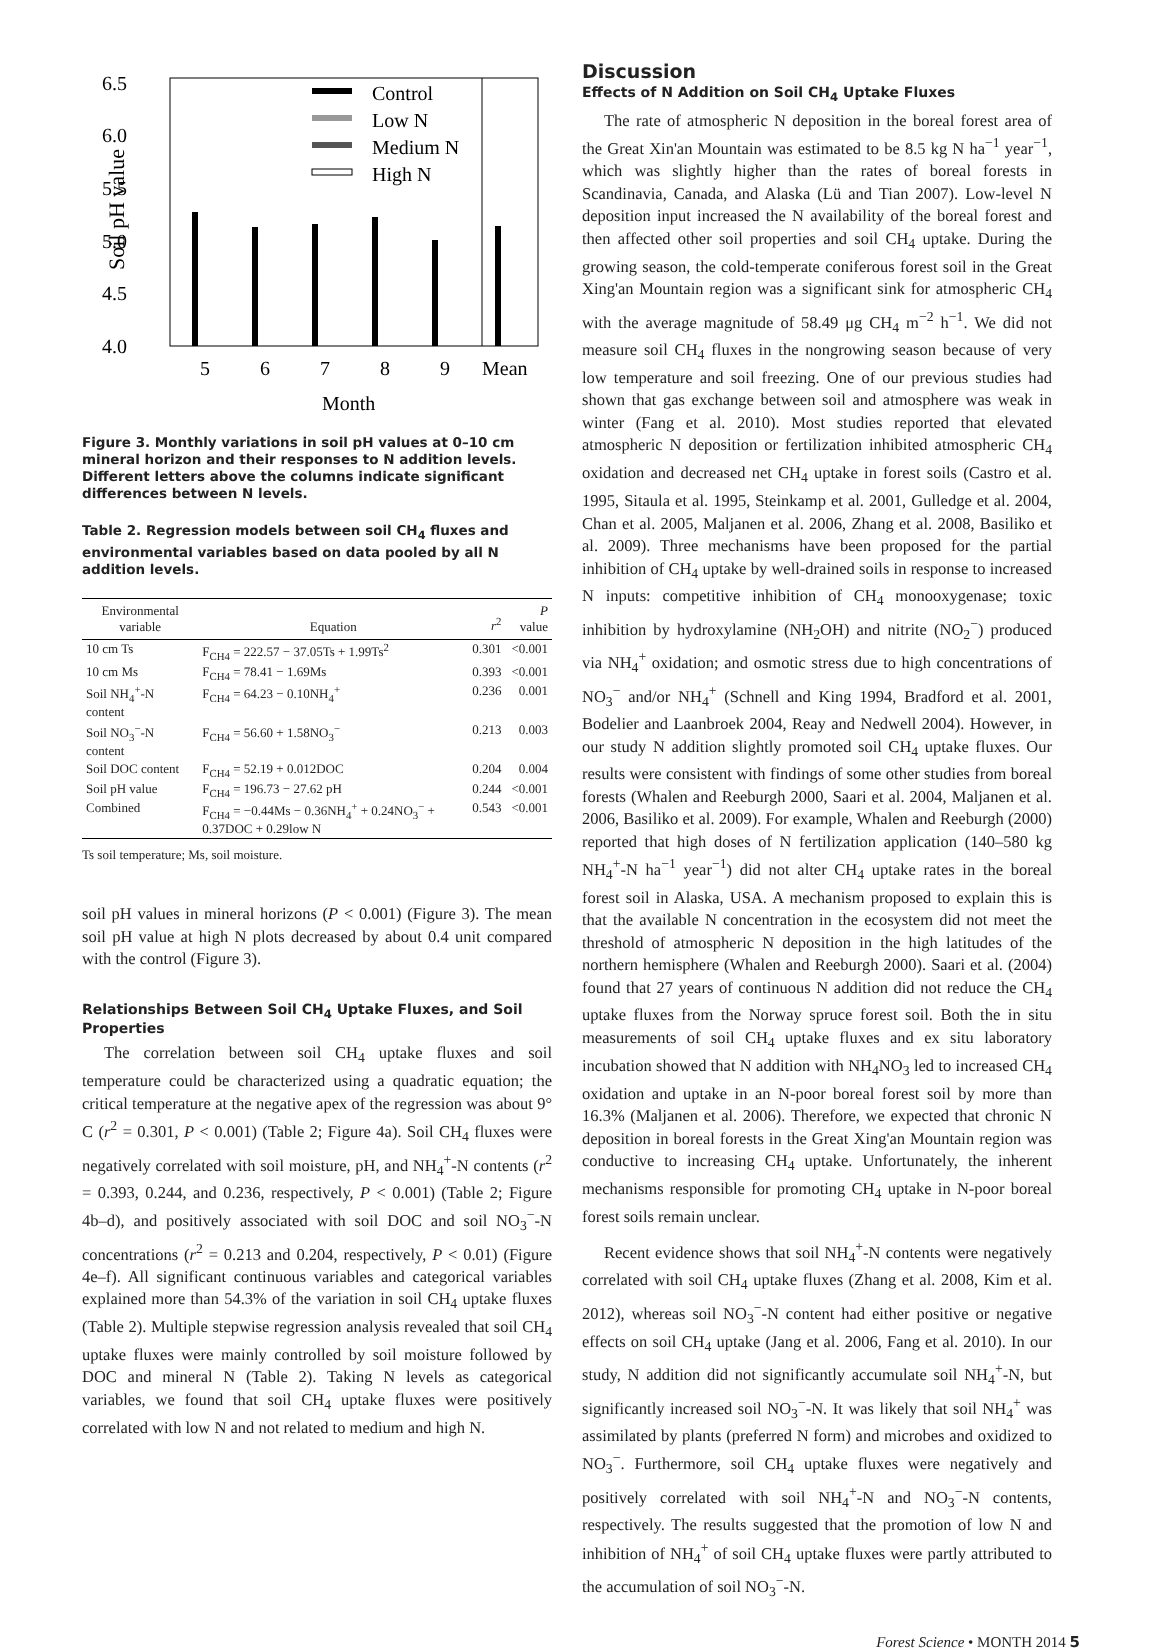6.5
6.0
5.5
5.0
4.5
4.0
Soil pH value
Control
Low N
Medium N
High N
5
6
7
8
9
Mean
Month
Figure 3. Monthly variations in soil pH values at 0–10 cm mineral horizon and their responses to N addition levels. Different letters above the columns indicate significant differences between N levels.
Table 2. Regression models between soil CH<sub>4</sub> fluxes and environmental variables based on data pooled by all N addition levels.
| Environmental variable | Equation | r<sup>2</sup> | P value |
| --- | --- | --- | --- |
| 10 cm Ts | F<sub>CH4</sub> = 222.57 − 37.05Ts + 1.99Ts<sup>2</sup> | 0.301 | <0.001 |
| 10 cm Ms | F<sub>CH4</sub> = 78.41 − 1.69Ms | 0.393 | <0.001 |
| Soil NH<sub>4</sub><sup>+</sup>-N content | F<sub>CH4</sub> = 64.23 − 0.10NH<sub>4</sub><sup>+</sup> | 0.236 | 0.001 |
| Soil NO<sub>3</sub><sup>−</sup>-N content | F<sub>CH4</sub> = 56.60 + 1.58NO<sub>3</sub><sup>−</sup> | 0.213 | 0.003 |
| Soil DOC content | F<sub>CH4</sub> = 52.19 + 0.012DOC | 0.204 | 0.004 |
| Soil pH value | F<sub>CH4</sub> = 196.73 − 27.62 pH | 0.244 | <0.001 |
| Combined | F<sub>CH4</sub> = −0.44Ms − 0.36NH<sub>4</sub><sup>+</sup> + 0.24NO<sub>3</sub><sup>−</sup> + 0.37DOC + 0.29low N | 0.543 | <0.001 |
Ts soil temperature; Ms, soil moisture.
soil pH values in mineral horizons (P < 0.001) (Figure 3). The mean soil pH value at high N plots decreased by about 0.4 unit compared with the control (Figure 3).
Relationships Between Soil CH<sub>4</sub> Uptake Fluxes, and Soil Properties
The correlation between soil CH<sub>4</sub> uptake fluxes and soil temperature could be characterized using a quadratic equation; the critical temperature at the negative apex of the regression was about 9° C (r<sup>2</sup> = 0.301, P < 0.001) (Table 2; Figure 4a). Soil CH<sub>4</sub> fluxes were negatively correlated with soil moisture, pH, and NH<sub>4</sub><sup>+</sup>-N contents (r<sup>2</sup> = 0.393, 0.244, and 0.236, respectively, P < 0.001) (Table 2; Figure 4b–d), and positively associated with soil DOC and soil NO<sub>3</sub><sup>−</sup>-N concentrations (r<sup>2</sup> = 0.213 and 0.204, respectively, P < 0.01) (Figure 4e–f). All significant continuous variables and categorical variables explained more than 54.3% of the variation in soil CH<sub>4</sub> uptake fluxes (Table 2). Multiple stepwise regression analysis revealed that soil CH<sub>4</sub> uptake fluxes were mainly controlled by soil moisture followed by DOC and mineral N (Table 2). Taking N levels as categorical variables, we found that soil CH<sub>4</sub> uptake fluxes were positively correlated with low N and not related to medium and high N.
Discussion
Effects of N Addition on Soil CH<sub>4</sub> Uptake Fluxes
The rate of atmospheric N deposition in the boreal forest area of the Great Xin'an Mountain was estimated to be 8.5 kg N ha<sup>−1</sup> year<sup>−1</sup>, which was slightly higher than the rates of boreal forests in Scandinavia, Canada, and Alaska (Lü and Tian 2007). Low-level N deposition input increased the N availability of the boreal forest and then affected other soil properties and soil CH<sub>4</sub> uptake. During the growing season, the cold-temperate coniferous forest soil in the Great Xing'an Mountain region was a significant sink for atmospheric CH<sub>4</sub> with the average magnitude of 58.49 μg CH<sub>4</sub> m<sup>−2</sup> h<sup>−1</sup>. We did not measure soil CH<sub>4</sub> fluxes in the nongrowing season because of very low temperature and soil freezing. One of our previous studies had shown that gas exchange between soil and atmosphere was weak in winter (Fang et al. 2010). Most studies reported that elevated atmospheric N deposition or fertilization inhibited atmospheric CH<sub>4</sub> oxidation and decreased net CH<sub>4</sub> uptake in forest soils (Castro et al. 1995, Sitaula et al. 1995, Steinkamp et al. 2001, Gulledge et al. 2004, Chan et al. 2005, Maljanen et al. 2006, Zhang et al. 2008, Basiliko et al. 2009). Three mechanisms have been proposed for the partial inhibition of CH<sub>4</sub> uptake by well-drained soils in response to increased N inputs: competitive inhibition of CH<sub>4</sub> monooxygenase; toxic inhibition by hydroxylamine (NH<sub>2</sub>OH) and nitrite (NO<sub>2</sub><sup>−</sup>) produced via NH<sub>4</sub><sup>+</sup> oxidation; and osmotic stress due to high concentrations of NO<sub>3</sub><sup>−</sup> and/or NH<sub>4</sub><sup>+</sup> (Schnell and King 1994, Bradford et al. 2001, Bodelier and Laanbroek 2004, Reay and Nedwell 2004). However, in our study N addition slightly promoted soil CH<sub>4</sub> uptake fluxes. Our results were consistent with findings of some other studies from boreal forests (Whalen and Reeburgh 2000, Saari et al. 2004, Maljanen et al. 2006, Basiliko et al. 2009). For example, Whalen and Reeburgh (2000) reported that high doses of N fertilization application (140–580 kg NH<sub>4</sub><sup>+</sup>-N ha<sup>−1</sup> year<sup>−1</sup>) did not alter CH<sub>4</sub> uptake rates in the boreal forest soil in Alaska, USA. A mechanism proposed to explain this is that the available N concentration in the ecosystem did not meet the threshold of atmospheric N deposition in the high latitudes of the northern hemisphere (Whalen and Reeburgh 2000). Saari et al. (2004) found that 27 years of continuous N addition did not reduce the CH<sub>4</sub> uptake fluxes from the Norway spruce forest soil. Both the in situ measurements of soil CH<sub>4</sub> uptake fluxes and ex situ laboratory incubation showed that N addition with NH<sub>4</sub>NO<sub>3</sub> led to increased CH<sub>4</sub> oxidation and uptake in an N-poor boreal forest soil by more than 16.3% (Maljanen et al. 2006). Therefore, we expected that chronic N deposition in boreal forests in the Great Xing'an Mountain region was conductive to increasing CH<sub>4</sub> uptake. Unfortunately, the inherent mechanisms responsible for promoting CH<sub>4</sub> uptake in N-poor boreal forest soils remain unclear.
Recent evidence shows that soil NH<sub>4</sub><sup>+</sup>-N contents were negatively correlated with soil CH<sub>4</sub> uptake fluxes (Zhang et al. 2008, Kim et al. 2012), whereas soil NO<sub>3</sub><sup>−</sup>-N content had either positive or negative effects on soil CH<sub>4</sub> uptake (Jang et al. 2006, Fang et al. 2010). In our study, N addition did not significantly accumulate soil NH<sub>4</sub><sup>+</sup>-N, but significantly increased soil NO<sub>3</sub><sup>−</sup>-N. It was likely that soil NH<sub>4</sub><sup>+</sup> was assimilated by plants (preferred N form) and microbes and oxidized to NO<sub>3</sub><sup>−</sup>. Furthermore, soil CH<sub>4</sub> uptake fluxes were negatively and positively correlated with soil NH<sub>4</sub><sup>+</sup>-N and NO<sub>3</sub><sup>−</sup>-N contents, respectively. The results suggested that the promotion of low N and inhibition of NH<sub>4</sub><sup>+</sup> of soil CH<sub>4</sub> uptake fluxes were partly attributed to the accumulation of soil NO<sub>3</sub><sup>−</sup>-N.
Forest Science • MONTH 2014 5